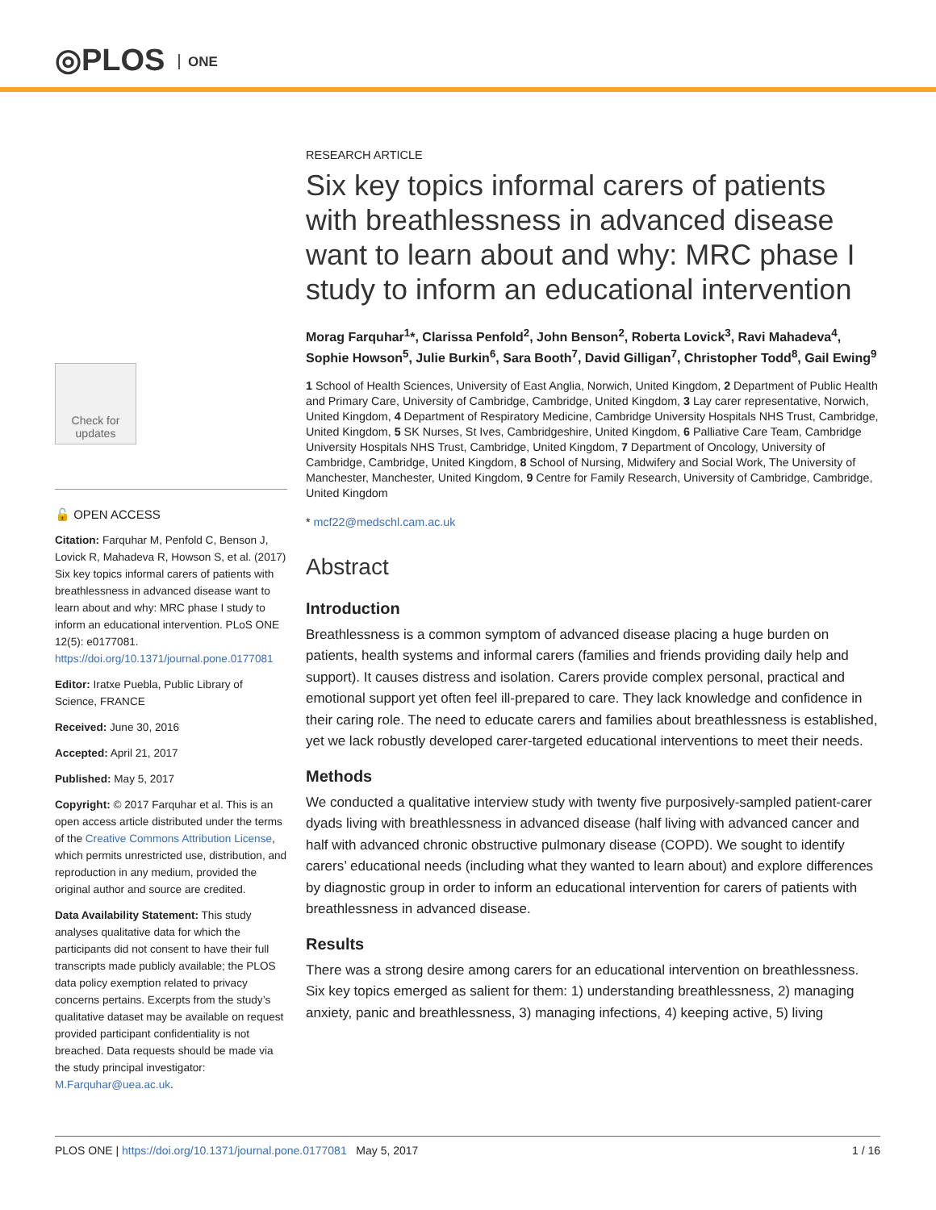◎PLOS ONE
Check for updates
🔓 OPEN ACCESS
Citation: Farquhar M, Penfold C, Benson J, Lovick R, Mahadeva R, Howson S, et al. (2017) Six key topics informal carers of patients with breathlessness in advanced disease want to learn about and why: MRC phase I study to inform an educational intervention. PLoS ONE 12(5): e0177081. https://doi.org/10.1371/journal.pone.0177081
Editor: Iratxe Puebla, Public Library of Science, FRANCE
Received: June 30, 2016
Accepted: April 21, 2017
Published: May 5, 2017
Copyright: © 2017 Farquhar et al. This is an open access article distributed under the terms of the Creative Commons Attribution License, which permits unrestricted use, distribution, and reproduction in any medium, provided the original author and source are credited.
Data Availability Statement: This study analyses qualitative data for which the participants did not consent to have their full transcripts made publicly available; the PLOS data policy exemption related to privacy concerns pertains. Excerpts from the study’s qualitative dataset may be available on request provided participant confidentiality is not breached. Data requests should be made via the study principal investigator: M.Farquhar@uea.ac.uk.
RESEARCH ARTICLE
Six key topics informal carers of patients with breathlessness in advanced disease want to learn about and why: MRC phase I study to inform an educational intervention
Morag Farquhar<sup>1</sup>*, Clarissa Penfold<sup>2</sup>, John Benson<sup>2</sup>, Roberta Lovick<sup>3</sup>, Ravi Mahadeva<sup>4</sup>, Sophie Howson<sup>5</sup>, Julie Burkin<sup>6</sup>, Sara Booth<sup>7</sup>, David Gilligan<sup>7</sup>, Christopher Todd<sup>8</sup>, Gail Ewing<sup>9</sup>
1 School of Health Sciences, University of East Anglia, Norwich, United Kingdom, 2 Department of Public Health and Primary Care, University of Cambridge, Cambridge, United Kingdom, 3 Lay carer representative, Norwich, United Kingdom, 4 Department of Respiratory Medicine, Cambridge University Hospitals NHS Trust, Cambridge, United Kingdom, 5 SK Nurses, St Ives, Cambridgeshire, United Kingdom, 6 Palliative Care Team, Cambridge University Hospitals NHS Trust, Cambridge, United Kingdom, 7 Department of Oncology, University of Cambridge, Cambridge, United Kingdom, 8 School of Nursing, Midwifery and Social Work, The University of Manchester, Manchester, United Kingdom, 9 Centre for Family Research, University of Cambridge, Cambridge, United Kingdom
* mcf22@medschl.cam.ac.uk
Abstract
Introduction
Breathlessness is a common symptom of advanced disease placing a huge burden on patients, health systems and informal carers (families and friends providing daily help and support). It causes distress and isolation. Carers provide complex personal, practical and emotional support yet often feel ill-prepared to care. They lack knowledge and confidence in their caring role. The need to educate carers and families about breathlessness is established, yet we lack robustly developed carer-targeted educational interventions to meet their needs.
Methods
We conducted a qualitative interview study with twenty five purposively-sampled patient-carer dyads living with breathlessness in advanced disease (half living with advanced cancer and half with advanced chronic obstructive pulmonary disease (COPD). We sought to identify carers’ educational needs (including what they wanted to learn about) and explore differences by diagnostic group in order to inform an educational intervention for carers of patients with breathlessness in advanced disease.
Results
There was a strong desire among carers for an educational intervention on breathlessness. Six key topics emerged as salient for them: 1) understanding breathlessness, 2) managing anxiety, panic and breathlessness, 3) managing infections, 4) keeping active, 5) living
PLOS ONE | https://doi.org/10.1371/journal.pone.0177081 May 5, 2017
1 / 16